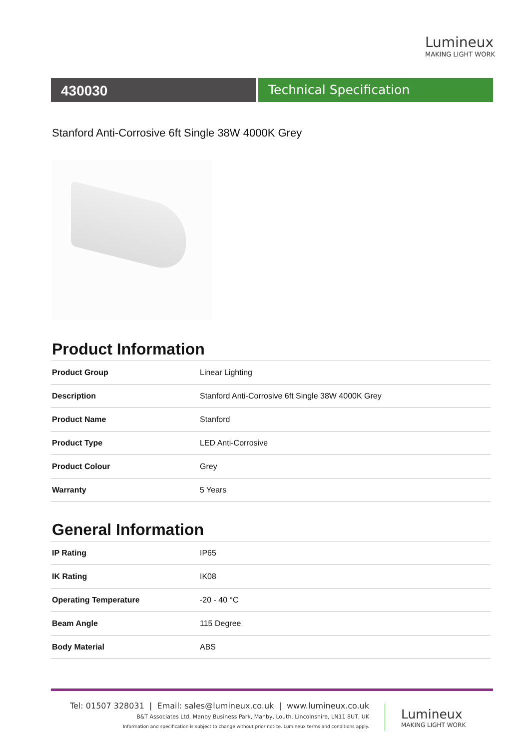Lumineux
MAKING LIGHT WORK
430030 Technical Specification
Stanford Anti-Corrosive 6ft Single 38W 4000K Grey
Product Information
| Product Group | Linear Lighting |
| Description | Stanford Anti-Corrosive 6ft Single 38W 4000K Grey |
| Product Name | Stanford |
| Product Type | LED Anti-Corrosive |
| Product Colour | Grey |
| Warranty | 5 Years |
General Information
| IP Rating | IP65 |
| IK Rating | IK08 |
| Operating Temperature | -20 - 40 °C |
| Beam Angle | 115 Degree |
| Body Material | ABS |
Tel: 01507 328031 | Email: sales@lumineux.co.uk | www.lumineux.co.uk
B&T Associates Ltd, Manby Business Park, Manby, Louth, Lincolnshire, LN11 8UT, UK
Information and specification is subject to change without prior notice. Lumineux terms and conditions apply.
Lumineux
MAKING LIGHT WORK